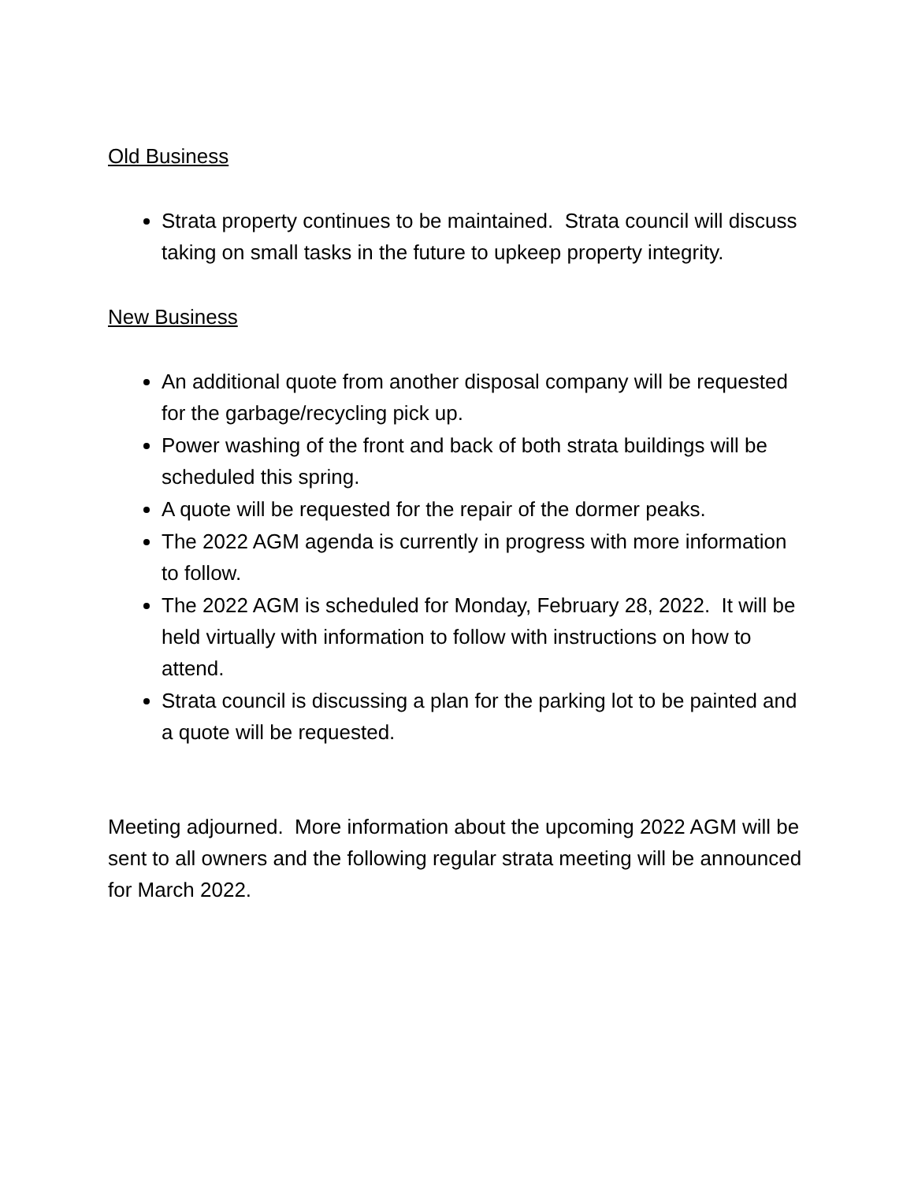Old Business
Strata property continues to be maintained. Strata council will discuss taking on small tasks in the future to upkeep property integrity.
New Business
An additional quote from another disposal company will be requested for the garbage/recycling pick up.
Power washing of the front and back of both strata buildings will be scheduled this spring.
A quote will be requested for the repair of the dormer peaks.
The 2022 AGM agenda is currently in progress with more information to follow.
The 2022 AGM is scheduled for Monday, February 28, 2022. It will be held virtually with information to follow with instructions on how to attend.
Strata council is discussing a plan for the parking lot to be painted and a quote will be requested.
Meeting adjourned. More information about the upcoming 2022 AGM will be sent to all owners and the following regular strata meeting will be announced for March 2022.